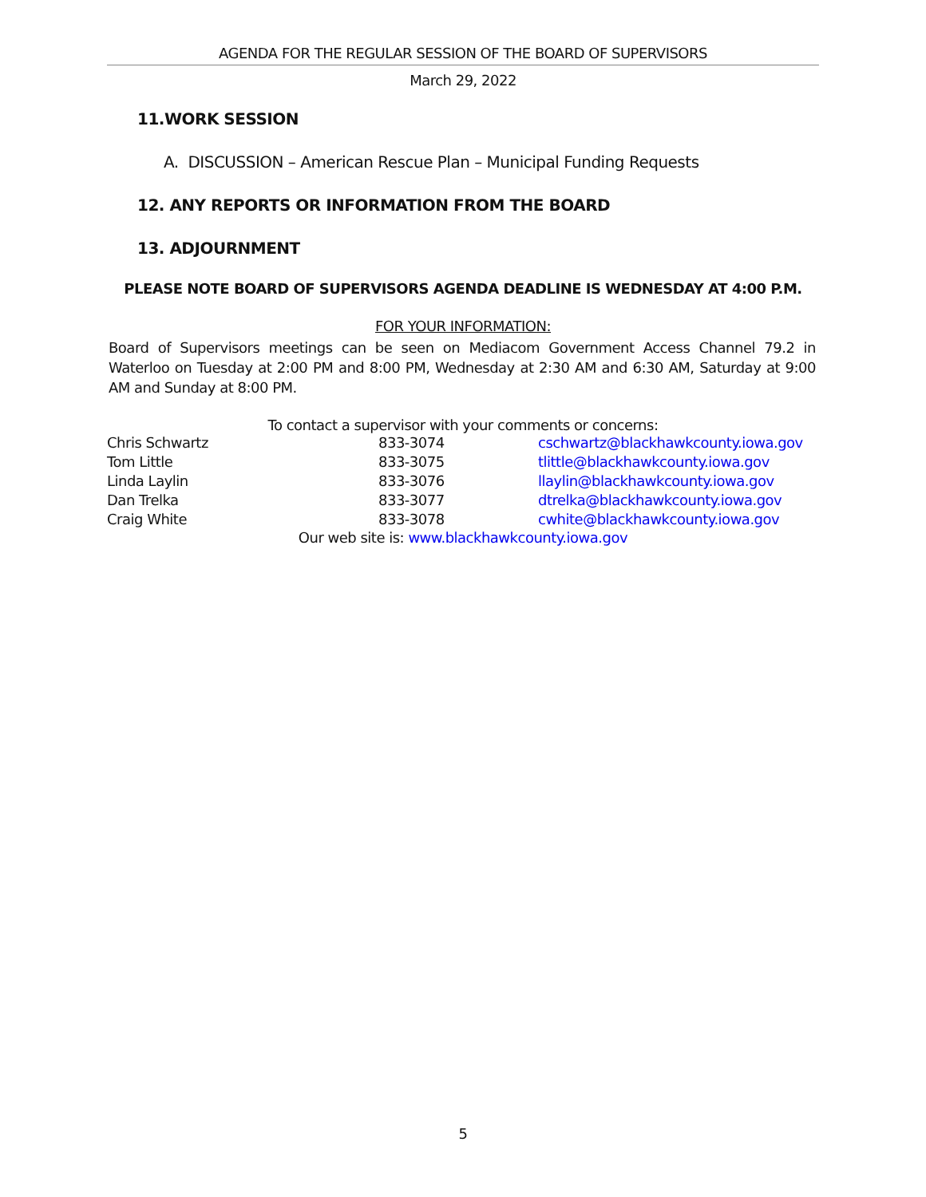AGENDA FOR THE REGULAR SESSION OF THE BOARD OF SUPERVISORS
March 29, 2022
11.WORK SESSION
A. DISCUSSION – American Rescue Plan – Municipal Funding Requests
12. ANY REPORTS OR INFORMATION FROM THE BOARD
13. ADJOURNMENT
PLEASE NOTE BOARD OF SUPERVISORS AGENDA DEADLINE IS WEDNESDAY AT 4:00 P.M.
FOR YOUR INFORMATION:
Board of Supervisors meetings can be seen on Mediacom Government Access Channel 79.2 in Waterloo on Tuesday at 2:00 PM and 8:00 PM, Wednesday at 2:30 AM and 6:30 AM, Saturday at 9:00 AM and Sunday at 8:00 PM.
To contact a supervisor with your comments or concerns:
| Chris Schwartz | 833-3074 | cschwartz@blackhawkcounty.iowa.gov |
| Tom Little | 833-3075 | tlittle@blackhawkcounty.iowa.gov |
| Linda Laylin | 833-3076 | llaylin@blackhawkcounty.iowa.gov |
| Dan Trelka | 833-3077 | dtrelka@blackhawkcounty.iowa.gov |
| Craig White | 833-3078 | cwhite@blackhawkcounty.iowa.gov |
Our web site is: www.blackhawkcounty.iowa.gov
5